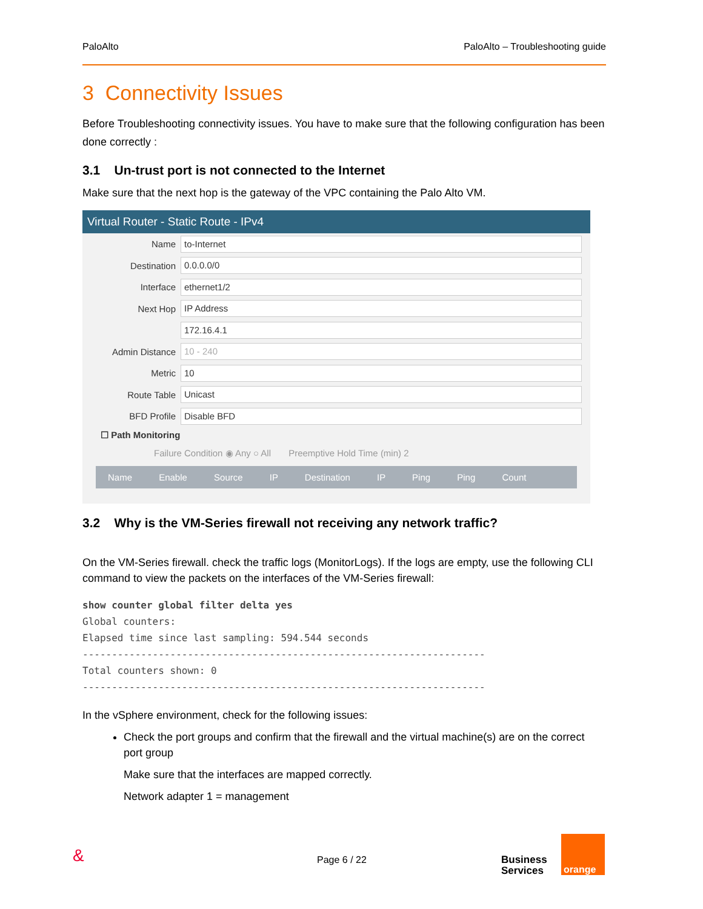PaloAlto PaloAlto – Troubleshooting guide
3 Connectivity Issues
Before Troubleshooting connectivity issues. You have to make sure that the following configuration has been done correctly :
3.1 Un-trust port is not connected to the Internet
Make sure that the next hop is the gateway of the VPC containing the Palo Alto VM.
Virtual Router - Static Route - IPv4
Name to-Internet
Destination 0.0.0.0/0
Interface ethernet1/2
Next Hop IP Address
172.16.4.1
Admin Distance 10 - 240
Metric 10
Route Table Unicast
BFD Profile Disable BFD
☐ Path Monitoring
Failure Condition ◉ Any ○ All Preemptive Hold Time (min) 2
Name Enable Source IP Destination IP Ping Ping Count
3.2 Why is the VM-Series firewall not receiving any network traffic?
On the VM-Series firewall. check the traffic logs (MonitorLogs). If the logs are empty, use the following CLI command to view the packets on the interfaces of the VM-Series firewall:
show counter global filter delta yes
Global counters:
Elapsed time since last sampling: 594.544 seconds
---------------------------------------------------------------------
Total counters shown: 0
---------------------------------------------------------------------
In the vSphere environment, check for the following issues:
Check the port groups and confirm that the firewall and the virtual machine(s) are on the correct port group
Make sure that the interfaces are mapped correctly.
Network adapter 1 = management
& Page 6 / 22 Business
Services
orange